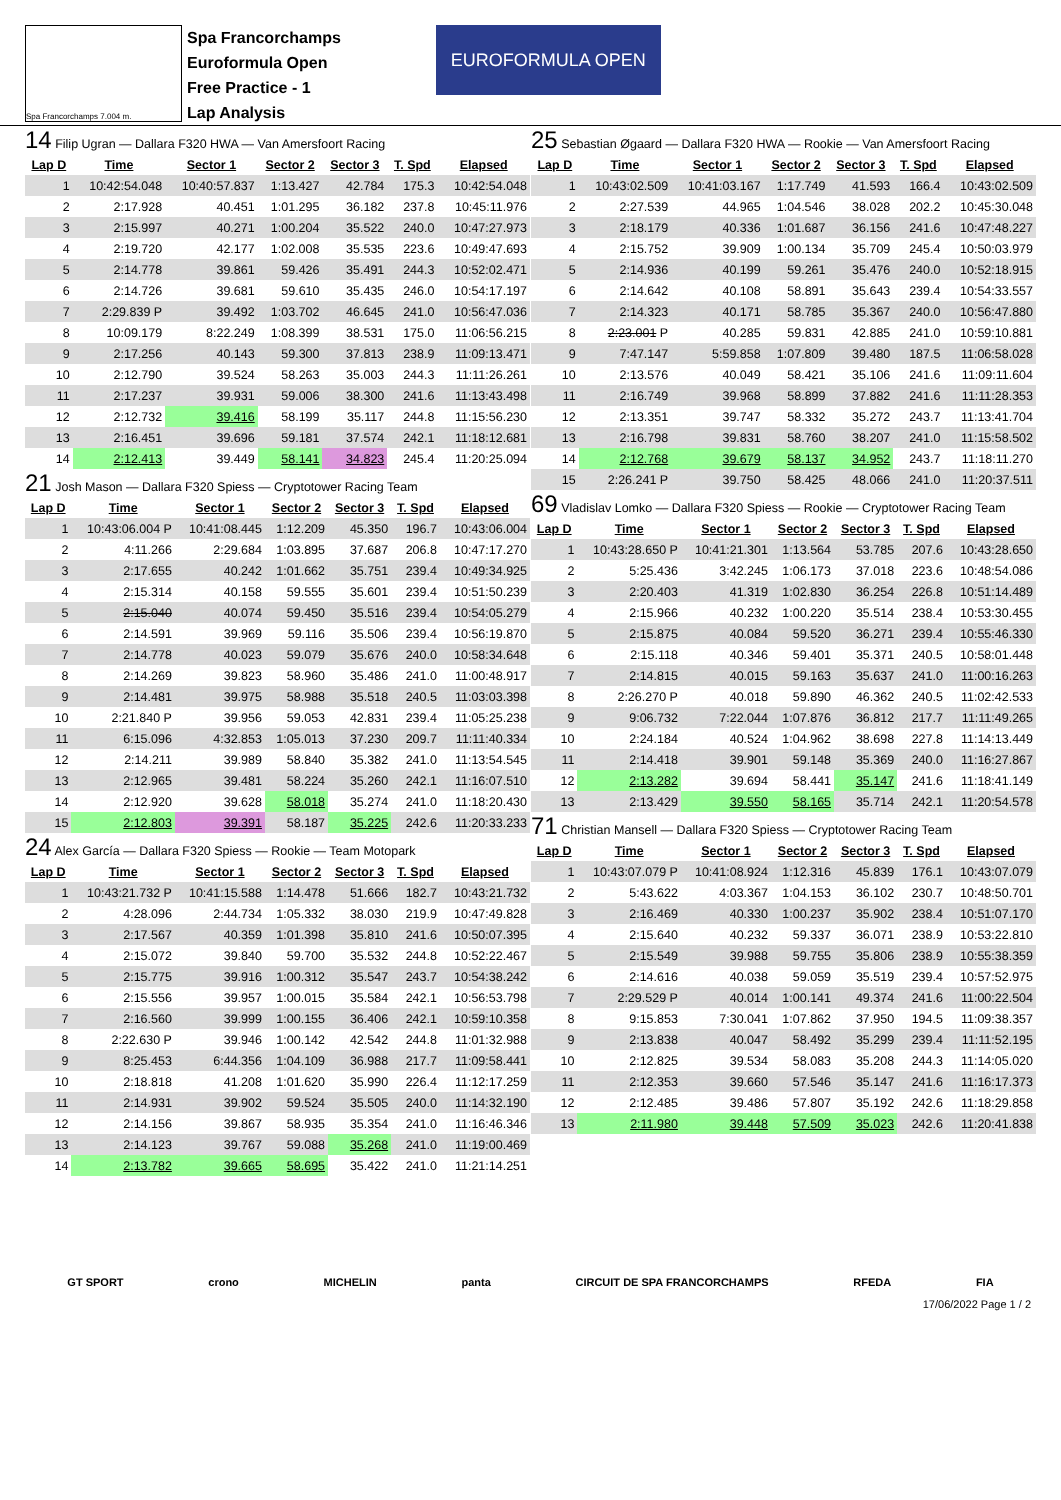Spa Francorchamps 7.004 m.
Spa Francorchamps
Euroformula Open
Free Practice - 1
Lap Analysis
EUROFORMULA OPEN
14 Filip Ugran — Dallara F320 HWA — Van Amersfoort Racing
| Lap D | Time | Sector 1 | Sector 2 | Sector 3 | T. Spd | Elapsed |
| --- | --- | --- | --- | --- | --- | --- |
| 1 | 10:42:54.048 | 10:40:57.837 | 1:13.427 | 42.784 | 175.3 | 10:42:54.048 |
| 2 | 2:17.928 | 40.451 | 1:01.295 | 36.182 | 237.8 | 10:45:11.976 |
| 3 | 2:15.997 | 40.271 | 1:00.204 | 35.522 | 240.0 | 10:47:27.973 |
| 4 | 2:19.720 | 42.177 | 1:02.008 | 35.535 | 223.6 | 10:49:47.693 |
| 5 | 2:14.778 | 39.861 | 59.426 | 35.491 | 244.3 | 10:52:02.471 |
| 6 | 2:14.726 | 39.681 | 59.610 | 35.435 | 246.0 | 10:54:17.197 |
| 7 | 2:29.839 P | 39.492 | 1:03.702 | 46.645 | 241.0 | 10:56:47.036 |
| 8 | 10:09.179 | 8:22.249 | 1:08.399 | 38.531 | 175.0 | 11:06:56.215 |
| 9 | 2:17.256 | 40.143 | 59.300 | 37.813 | 238.9 | 11:09:13.471 |
| 10 | 2:12.790 | 39.524 | 58.263 | 35.003 | 244.3 | 11:11:26.261 |
| 11 | 2:17.237 | 39.931 | 59.006 | 38.300 | 241.6 | 11:13:43.498 |
| 12 | 2:12.732 | 39.416 | 58.199 | 35.117 | 244.8 | 11:15:56.230 |
| 13 | 2:16.451 | 39.696 | 59.181 | 37.574 | 242.1 | 11:18:12.681 |
| 14 | 2:12.413 | 39.449 | 58.141 | 34.823 | 245.4 | 11:20:25.094 |
21 Josh Mason — Dallara F320 Spiess — Cryptotower Racing Team
| Lap D | Time | Sector 1 | Sector 2 | Sector 3 | T. Spd | Elapsed |
| --- | --- | --- | --- | --- | --- | --- |
| 1 | 10:43:06.004 P | 10:41:08.445 | 1:12.209 | 45.350 | 196.7 | 10:43:06.004 |
| 2 | 4:11.266 | 2:29.684 | 1:03.895 | 37.687 | 206.8 | 10:47:17.270 |
| 3 | 2:17.655 | 40.242 | 1:01.662 | 35.751 | 239.4 | 10:49:34.925 |
| 4 | 2:15.314 | 40.158 | 59.555 | 35.601 | 239.4 | 10:51:50.239 |
| 5 | 2:15.040 | 40.074 | 59.450 | 35.516 | 239.4 | 10:54:05.279 |
| 6 | 2:14.591 | 39.969 | 59.116 | 35.506 | 239.4 | 10:56:19.870 |
| 7 | 2:14.778 | 40.023 | 59.079 | 35.676 | 240.0 | 10:58:34.648 |
| 8 | 2:14.269 | 39.823 | 58.960 | 35.486 | 241.0 | 11:00:48.917 |
| 9 | 2:14.481 | 39.975 | 58.988 | 35.518 | 240.5 | 11:03:03.398 |
| 10 | 2:21.840 P | 39.956 | 59.053 | 42.831 | 239.4 | 11:05:25.238 |
| 11 | 6:15.096 | 4:32.853 | 1:05.013 | 37.230 | 209.7 | 11:11:40.334 |
| 12 | 2:14.211 | 39.989 | 58.840 | 35.382 | 241.0 | 11:13:54.545 |
| 13 | 2:12.965 | 39.481 | 58.224 | 35.260 | 242.1 | 11:16:07.510 |
| 14 | 2:12.920 | 39.628 | 58.018 | 35.274 | 241.0 | 11:18:20.430 |
| 15 | 2:12.803 | 39.391 | 58.187 | 35.225 | 242.6 | 11:20:33.233 |
24 Alex García — Dallara F320 Spiess — Rookie — Team Motopark
| Lap D | Time | Sector 1 | Sector 2 | Sector 3 | T. Spd | Elapsed |
| --- | --- | --- | --- | --- | --- | --- |
| 1 | 10:43:21.732 P | 10:41:15.588 | 1:14.478 | 51.666 | 182.7 | 10:43:21.732 |
| 2 | 4:28.096 | 2:44.734 | 1:05.332 | 38.030 | 219.9 | 10:47:49.828 |
| 3 | 2:17.567 | 40.359 | 1:01.398 | 35.810 | 241.6 | 10:50:07.395 |
| 4 | 2:15.072 | 39.840 | 59.700 | 35.532 | 244.8 | 10:52:22.467 |
| 5 | 2:15.775 | 39.916 | 1:00.312 | 35.547 | 243.7 | 10:54:38.242 |
| 6 | 2:15.556 | 39.957 | 1:00.015 | 35.584 | 242.1 | 10:56:53.798 |
| 7 | 2:16.560 | 39.999 | 1:00.155 | 36.406 | 242.1 | 10:59:10.358 |
| 8 | 2:22.630 P | 39.946 | 1:00.142 | 42.542 | 244.8 | 11:01:32.988 |
| 9 | 8:25.453 | 6:44.356 | 1:04.109 | 36.988 | 217.7 | 11:09:58.441 |
| 10 | 2:18.818 | 41.208 | 1:01.620 | 35.990 | 226.4 | 11:12:17.259 |
| 11 | 2:14.931 | 39.902 | 59.524 | 35.505 | 240.0 | 11:14:32.190 |
| 12 | 2:14.156 | 39.867 | 58.935 | 35.354 | 241.0 | 11:16:46.346 |
| 13 | 2:14.123 | 39.767 | 59.088 | 35.268 | 241.0 | 11:19:00.469 |
| 14 | 2:13.782 | 39.665 | 58.695 | 35.422 | 241.0 | 11:21:14.251 |
25 Sebastian Øgaard — Dallara F320 HWA — Rookie — Van Amersfoort Racing
| Lap D | Time | Sector 1 | Sector 2 | Sector 3 | T. Spd | Elapsed |
| --- | --- | --- | --- | --- | --- | --- |
| 1 | 10:43:02.509 | 10:41:03.167 | 1:17.749 | 41.593 | 166.4 | 10:43:02.509 |
| 2 | 2:27.539 | 44.965 | 1:04.546 | 38.028 | 202.2 | 10:45:30.048 |
| 3 | 2:18.179 | 40.336 | 1:01.687 | 36.156 | 241.6 | 10:47:48.227 |
| 4 | 2:15.752 | 39.909 | 1:00.134 | 35.709 | 245.4 | 10:50:03.979 |
| 5 | 2:14.936 | 40.199 | 59.261 | 35.476 | 240.0 | 10:52:18.915 |
| 6 | 2:14.642 | 40.108 | 58.891 | 35.643 | 239.4 | 10:54:33.557 |
| 7 | 2:14.323 | 40.171 | 58.785 | 35.367 | 240.0 | 10:56:47.880 |
| 8 | 2:23.001 P | 40.285 | 59.831 | 42.885 | 241.0 | 10:59:10.881 |
| 9 | 7:47.147 | 5:59.858 | 1:07.809 | 39.480 | 187.5 | 11:06:58.028 |
| 10 | 2:13.576 | 40.049 | 58.421 | 35.106 | 241.6 | 11:09:11.604 |
| 11 | 2:16.749 | 39.968 | 58.899 | 37.882 | 241.6 | 11:11:28.353 |
| 12 | 2:13.351 | 39.747 | 58.332 | 35.272 | 243.7 | 11:13:41.704 |
| 13 | 2:16.798 | 39.831 | 58.760 | 38.207 | 241.0 | 11:15:58.502 |
| 14 | 2:12.768 | 39.679 | 58.137 | 34.952 | 243.7 | 11:18:11.270 |
| 15 | 2:26.241 P | 39.750 | 58.425 | 48.066 | 241.0 | 11:20:37.511 |
69 Vladislav Lomko — Dallara F320 Spiess — Rookie — Cryptotower Racing Team
| Lap D | Time | Sector 1 | Sector 2 | Sector 3 | T. Spd | Elapsed |
| --- | --- | --- | --- | --- | --- | --- |
| 1 | 10:43:28.650 P | 10:41:21.301 | 1:13.564 | 53.785 | 207.6 | 10:43:28.650 |
| 2 | 5:25.436 | 3:42.245 | 1:06.173 | 37.018 | 223.6 | 10:48:54.086 |
| 3 | 2:20.403 | 41.319 | 1:02.830 | 36.254 | 226.8 | 10:51:14.489 |
| 4 | 2:15.966 | 40.232 | 1:00.220 | 35.514 | 238.4 | 10:53:30.455 |
| 5 | 2:15.875 | 40.084 | 59.520 | 36.271 | 239.4 | 10:55:46.330 |
| 6 | 2:15.118 | 40.346 | 59.401 | 35.371 | 240.5 | 10:58:01.448 |
| 7 | 2:14.815 | 40.015 | 59.163 | 35.637 | 241.0 | 11:00:16.263 |
| 8 | 2:26.270 P | 40.018 | 59.890 | 46.362 | 240.5 | 11:02:42.533 |
| 9 | 9:06.732 | 7:22.044 | 1:07.876 | 36.812 | 217.7 | 11:11:49.265 |
| 10 | 2:24.184 | 40.524 | 1:04.962 | 38.698 | 227.8 | 11:14:13.449 |
| 11 | 2:14.418 | 39.901 | 59.148 | 35.369 | 240.0 | 11:16:27.867 |
| 12 | 2:13.282 | 39.694 | 58.441 | 35.147 | 241.6 | 11:18:41.149 |
| 13 | 2:13.429 | 39.550 | 58.165 | 35.714 | 242.1 | 11:20:54.578 |
71 Christian Mansell — Dallara F320 Spiess — Cryptotower Racing Team
| Lap D | Time | Sector 1 | Sector 2 | Sector 3 | T. Spd | Elapsed |
| --- | --- | --- | --- | --- | --- | --- |
| 1 | 10:43:07.079 P | 10:41:08.924 | 1:12.316 | 45.839 | 176.1 | 10:43:07.079 |
| 2 | 5:43.622 | 4:03.367 | 1:04.153 | 36.102 | 230.7 | 10:48:50.701 |
| 3 | 2:16.469 | 40.330 | 1:00.237 | 35.902 | 238.4 | 10:51:07.170 |
| 4 | 2:15.640 | 40.232 | 59.337 | 36.071 | 238.9 | 10:53:22.810 |
| 5 | 2:15.549 | 39.988 | 59.755 | 35.806 | 238.9 | 10:55:38.359 |
| 6 | 2:14.616 | 40.038 | 59.059 | 35.519 | 239.4 | 10:57:52.975 |
| 7 | 2:29.529 P | 40.014 | 1:00.141 | 49.374 | 241.6 | 11:00:22.504 |
| 8 | 9:15.853 | 7:30.041 | 1:07.862 | 37.950 | 194.5 | 11:09:38.357 |
| 9 | 2:13.838 | 40.047 | 58.492 | 35.299 | 239.4 | 11:11:52.195 |
| 10 | 2:12.825 | 39.534 | 58.083 | 35.208 | 244.3 | 11:14:05.020 |
| 11 | 2:12.353 | 39.660 | 57.546 | 35.147 | 241.6 | 11:16:17.373 |
| 12 | 2:12.485 | 39.486 | 57.807 | 35.192 | 242.6 | 11:18:29.858 |
| 13 | 2:11.980 | 39.448 | 57.509 | 35.023 | 242.6 | 11:20:41.838 |
GT SPORT crono MICHELIN panta CIRCUIT DE SPA FRANCORCHAMPS RFEDA FIA
17/06/2022 Page 1 / 2